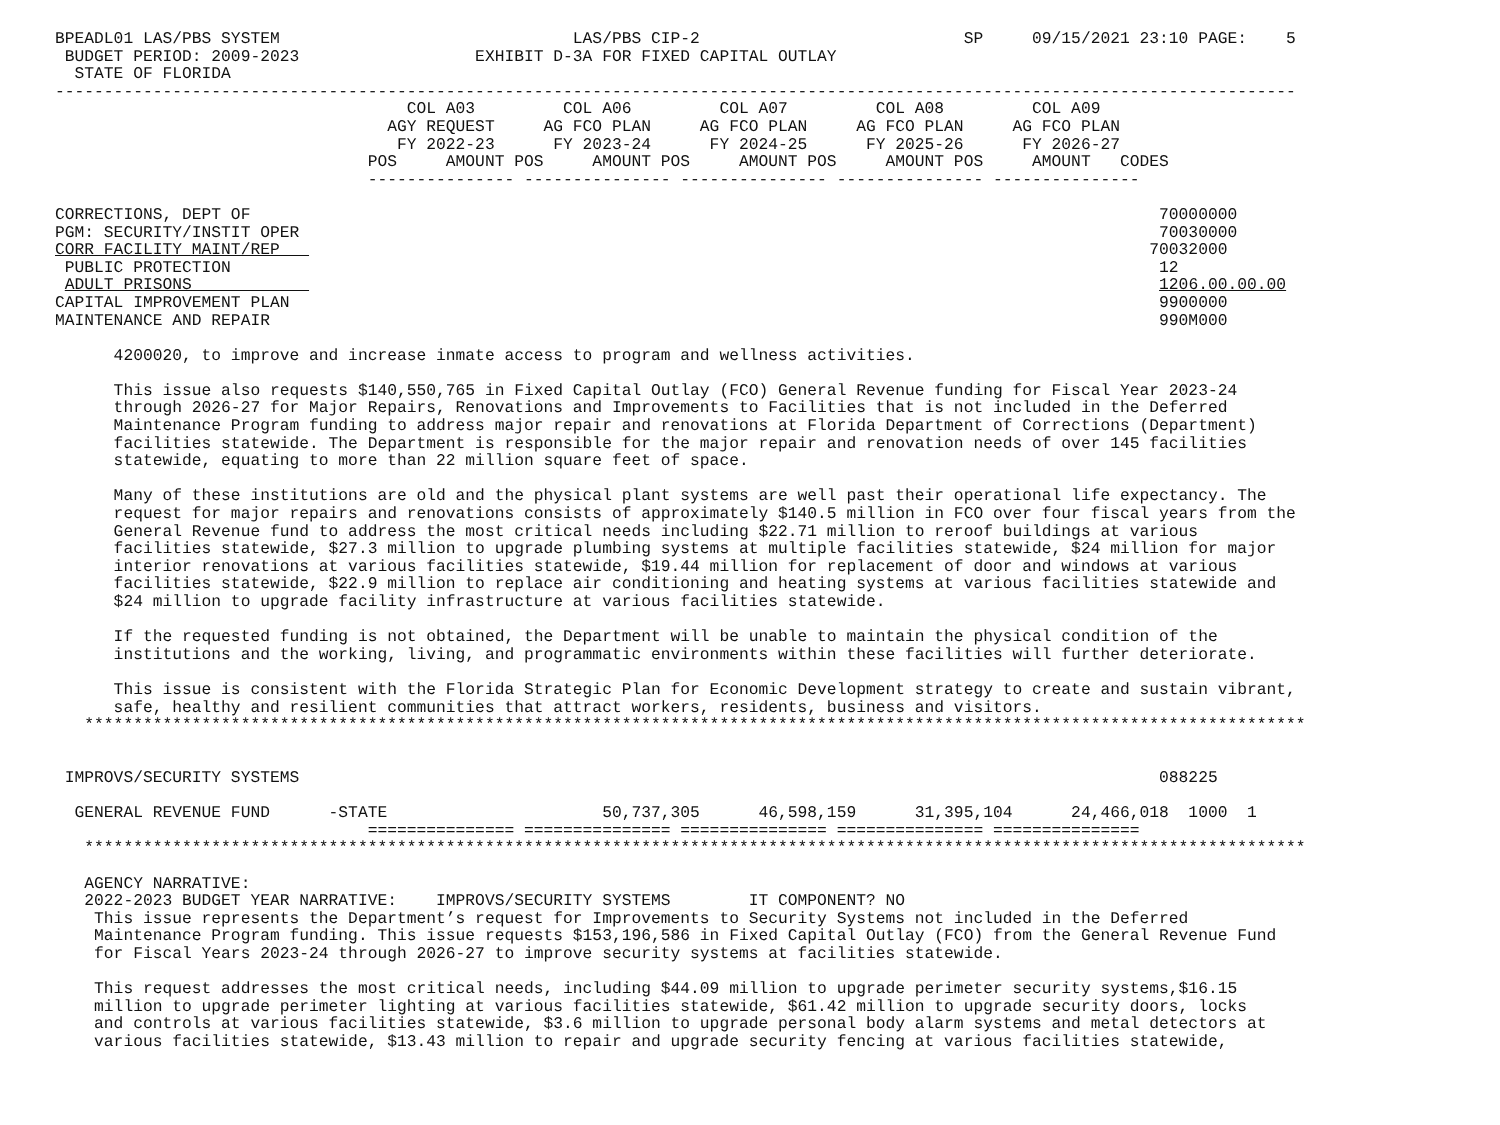BPEADL01 LAS/PBS SYSTEM                              LAS/PBS CIP-2                           SP     09/15/2021 23:10 PAGE:    5
 BUDGET PERIOD: 2009-2023                  EXHIBIT D-3A FOR FIXED CAPITAL OUTLAY
  STATE OF FLORIDA
-------------------------------------------------------------------------------------------------------------------------------
                                    COL A03         COL A06         COL A07         COL A08         COL A09
                                  AGY REQUEST     AG FCO PLAN     AG FCO PLAN     AG FCO PLAN     AG FCO PLAN
                                   FY 2022-23      FY 2023-24      FY 2024-25      FY 2025-26      FY 2026-27
                                POS     AMOUNT POS     AMOUNT POS     AMOUNT POS     AMOUNT POS     AMOUNT   CODES
                                --------------- --------------- --------------- --------------- ---------------

CORRECTIONS, DEPT OF                                                                                             70000000
PGM: SECURITY/INSTIT OPER                                                                                        70030000
CORR FACILITY MAINT/REP                                                                                         70032000
 PUBLIC PROTECTION                                                                                               12
 ADULT PRISONS                                                                                                   1206.00.00.00
CAPITAL IMPROVEMENT PLAN                                                                                         9900000
MAINTENANCE AND REPAIR                                                                                           990M000

      4200020, to improve and increase inmate access to program and wellness activities.

      This issue also requests $140,550,765 in Fixed Capital Outlay (FCO) General Revenue funding for Fiscal Year 2023-24
      through 2026-27 for Major Repairs, Renovations and Improvements to Facilities that is not included in the Deferred
      Maintenance Program funding to address major repair and renovations at Florida Department of Corrections (Department)
      facilities statewide. The Department is responsible for the major repair and renovation needs of over 145 facilities
      statewide, equating to more than 22 million square feet of space.

      Many of these institutions are old and the physical plant systems are well past their operational life expectancy. The
      request for major repairs and renovations consists of approximately $140.5 million in FCO over four fiscal years from the
      General Revenue fund to address the most critical needs including $22.71 million to reroof buildings at various
      facilities statewide, $27.3 million to upgrade plumbing systems at multiple facilities statewide, $24 million for major
      interior renovations at various facilities statewide, $19.44 million for replacement of door and windows at various
      facilities statewide, $22.9 million to replace air conditioning and heating systems at various facilities statewide and
      $24 million to upgrade facility infrastructure at various facilities statewide.

      If the requested funding is not obtained, the Department will be unable to maintain the physical condition of the
      institutions and the working, living, and programmatic environments within these facilities will further deteriorate.

      This issue is consistent with the Florida Strategic Plan for Economic Development strategy to create and sustain vibrant,
      safe, healthy and resilient communities that attract workers, residents, business and visitors.
   *****************************************************************************************************************************


 IMPROVS/SECURITY SYSTEMS                                                                                        088225

  GENERAL REVENUE FUND      -STATE                      50,737,305      46,598,159      31,395,104      24,466,018  1000  1
                                =============== =============== =============== =============== ===============
   *****************************************************************************************************************************

   AGENCY NARRATIVE:
   2022-2023 BUDGET YEAR NARRATIVE:    IMPROVS/SECURITY SYSTEMS        IT COMPONENT? NO
    This issue represents the Department’s request for Improvements to Security Systems not included in the Deferred
    Maintenance Program funding. This issue requests $153,196,586 in Fixed Capital Outlay (FCO) from the General Revenue Fund
    for Fiscal Years 2023-24 through 2026-27 to improve security systems at facilities statewide.

    This request addresses the most critical needs, including $44.09 million to upgrade perimeter security systems,$16.15
    million to upgrade perimeter lighting at various facilities statewide, $61.42 million to upgrade security doors, locks
    and controls at various facilities statewide, $3.6 million to upgrade personal body alarm systems and metal detectors at
    various facilities statewide, $13.43 million to repair and upgrade security fencing at various facilities statewide,